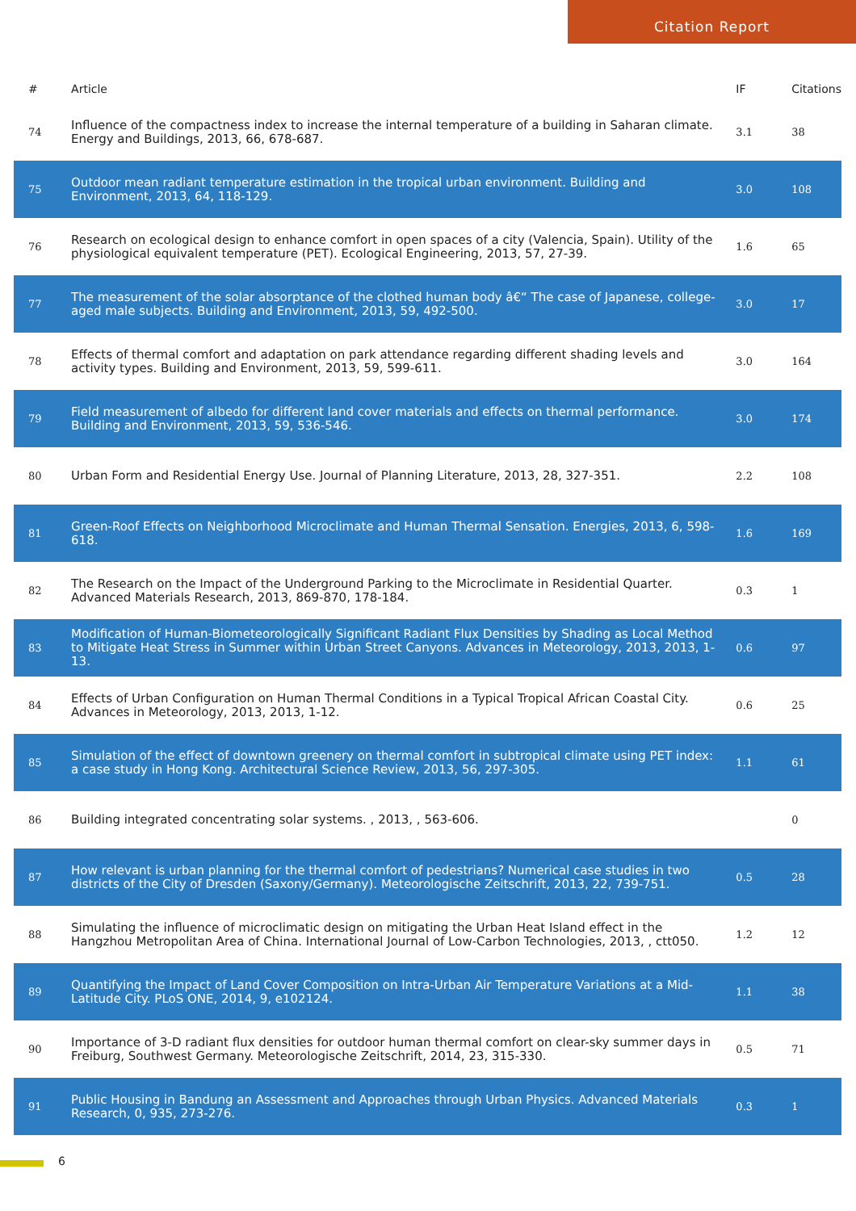Citation Report
| # | Article | IF | Citations |
| --- | --- | --- | --- |
| 74 | Influence of the compactness index to increase the internal temperature of a building in Saharan climate. Energy and Buildings, 2013, 66, 678-687. | 3.1 | 38 |
| 75 | Outdoor mean radiant temperature estimation in the tropical urban environment. Building and Environment, 2013, 64, 118-129. | 3.0 | 108 |
| 76 | Research on ecological design to enhance comfort in open spaces of a city (Valencia, Spain). Utility of the physiological equivalent temperature (PET). Ecological Engineering, 2013, 57, 27-39. | 1.6 | 65 |
| 77 | The measurement of the solar absorptance of the clothed human body â€“ The case of Japanese, college-aged male subjects. Building and Environment, 2013, 59, 492-500. | 3.0 | 17 |
| 78 | Effects of thermal comfort and adaptation on park attendance regarding different shading levels and activity types. Building and Environment, 2013, 59, 599-611. | 3.0 | 164 |
| 79 | Field measurement of albedo for different land cover materials and effects on thermal performance. Building and Environment, 2013, 59, 536-546. | 3.0 | 174 |
| 80 | Urban Form and Residential Energy Use. Journal of Planning Literature, 2013, 28, 327-351. | 2.2 | 108 |
| 81 | Green-Roof Effects on Neighborhood Microclimate and Human Thermal Sensation. Energies, 2013, 6, 598-618. | 1.6 | 169 |
| 82 | The Research on the Impact of the Underground Parking to the Microclimate in Residential Quarter. Advanced Materials Research, 2013, 869-870, 178-184. | 0.3 | 1 |
| 83 | Modification of Human-Biometeorologically Significant Radiant Flux Densities by Shading as Local Method to Mitigate Heat Stress in Summer within Urban Street Canyons. Advances in Meteorology, 2013, 2013, 1-13. | 0.6 | 97 |
| 84 | Effects of Urban Configuration on Human Thermal Conditions in a Typical Tropical African Coastal City. Advances in Meteorology, 2013, 2013, 1-12. | 0.6 | 25 |
| 85 | Simulation of the effect of downtown greenery on thermal comfort in subtropical climate using PET index: a case study in Hong Kong. Architectural Science Review, 2013, 56, 297-305. | 1.1 | 61 |
| 86 | Building integrated concentrating solar systems. , 2013, , 563-606. | | 0 |
| 87 | How relevant is urban planning for the thermal comfort of pedestrians? Numerical case studies in two districts of the City of Dresden (Saxony/Germany). Meteorologische Zeitschrift, 2013, 22, 739-751. | 0.5 | 28 |
| 88 | Simulating the influence of microclimatic design on mitigating the Urban Heat Island effect in the Hangzhou Metropolitan Area of China. International Journal of Low-Carbon Technologies, 2013, , ctt050. | 1.2 | 12 |
| 89 | Quantifying the Impact of Land Cover Composition on Intra-Urban Air Temperature Variations at a Mid-Latitude City. PLoS ONE, 2014, 9, e102124. | 1.1 | 38 |
| 90 | Importance of 3-D radiant flux densities for outdoor human thermal comfort on clear-sky summer days in Freiburg, Southwest Germany. Meteorologische Zeitschrift, 2014, 23, 315-330. | 0.5 | 71 |
| 91 | Public Housing in Bandung an Assessment and Approaches through Urban Physics. Advanced Materials Research, 0, 935, 273-276. | 0.3 | 1 |
6